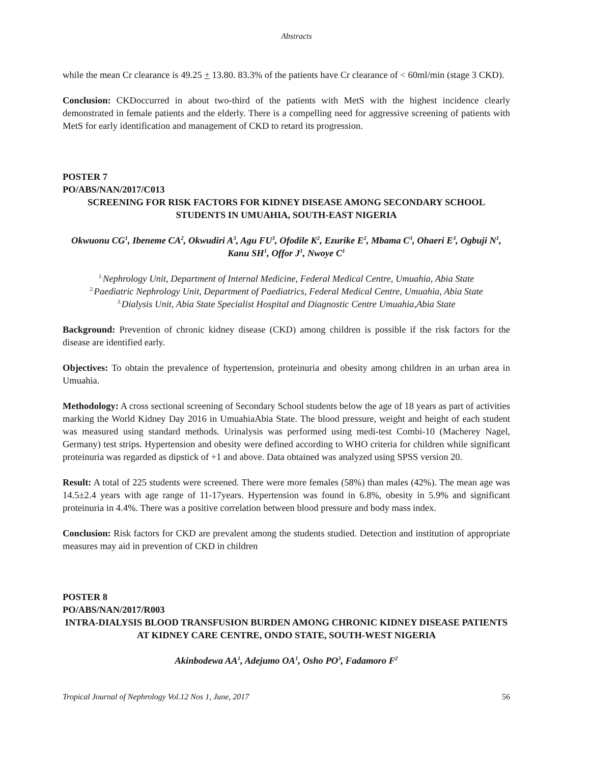Abstracts
while the mean Cr clearance is 49.25 + 13.80. 83.3% of the patients have Cr clearance of < 60ml/min (stage 3 CKD).
Conclusion: CKDoccurred in about two-third of the patients with MetS with the highest incidence clearly demonstrated in female patients and the elderly. There is a compelling need for aggressive screening of patients with MetS for early identification and management of CKD to retard its progression.
POSTER 7
PO/ABS/NAN/2017/C013
SCREENING FOR RISK FACTORS FOR KIDNEY DISEASE AMONG SECONDARY SCHOOL STUDENTS IN UMUAHIA, SOUTH-EAST NIGERIA
Okwuonu CG<sup>1</sup>, Ibeneme CA<sup>2</sup>, Okwudiri A<sup>3</sup>, Agu FU<sup>3</sup>, Ofodile K<sup>2</sup>, Ezurike E<sup>2</sup>, Mbama C<sup>3</sup>, Ohaeri E<sup>3</sup>, Ogbuji N<sup>1</sup>, Kanu SH<sup>1</sup>, Offor J<sup>1</sup>, Nwoye C<sup>1</sup>
<sup>1.</sup> Nephrology Unit, Department of Internal Medicine, Federal Medical Centre, Umuahia, Abia State
<sup>2.</sup> Paediatric Nephrology Unit, Department of Paediatrics, Federal Medical Centre, Umuahia, Abia State
<sup>3.</sup> Dialysis Unit, Abia State Specialist Hospital and Diagnostic Centre Umuahia,Abia State
Background: Prevention of chronic kidney disease (CKD) among children is possible if the risk factors for the disease are identified early.
Objectives: To obtain the prevalence of hypertension, proteinuria and obesity among children in an urban area in Umuahia.
Methodology: A cross sectional screening of Secondary School students below the age of 18 years as part of activities marking the World Kidney Day 2016 in UmuahiaAbia State. The blood pressure, weight and height of each student was measured using standard methods. Urinalysis was performed using medi-test Combi-10 (Macherey Nagel, Germany) test strips. Hypertension and obesity were defined according to WHO criteria for children while significant proteinuria was regarded as dipstick of +1 and above. Data obtained was analyzed using SPSS version 20.
Result: A total of 225 students were screened. There were more females (58%) than males (42%). The mean age was 14.5±2.4 years with age range of 11-17years. Hypertension was found in 6.8%, obesity in 5.9% and significant proteinuria in 4.4%. There was a positive correlation between blood pressure and body mass index.
Conclusion: Risk factors for CKD are prevalent among the students studied. Detection and institution of appropriate measures may aid in prevention of CKD in children
POSTER 8
PO/ABS/NAN/2017/R003
INTRA-DIALYSIS BLOOD TRANSFUSION BURDEN AMONG CHRONIC KIDNEY DISEASE PATIENTS AT KIDNEY CARE CENTRE, ONDO STATE, SOUTH-WEST NIGERIA
Akinbodewa AA<sup>1</sup>, Adejumo OA<sup>1</sup>, Osho PO<sup>3</sup>, Fadamoro F<sup>2</sup>
Tropical Journal of Nephrology Vol.12 Nos 1, June, 2017 56